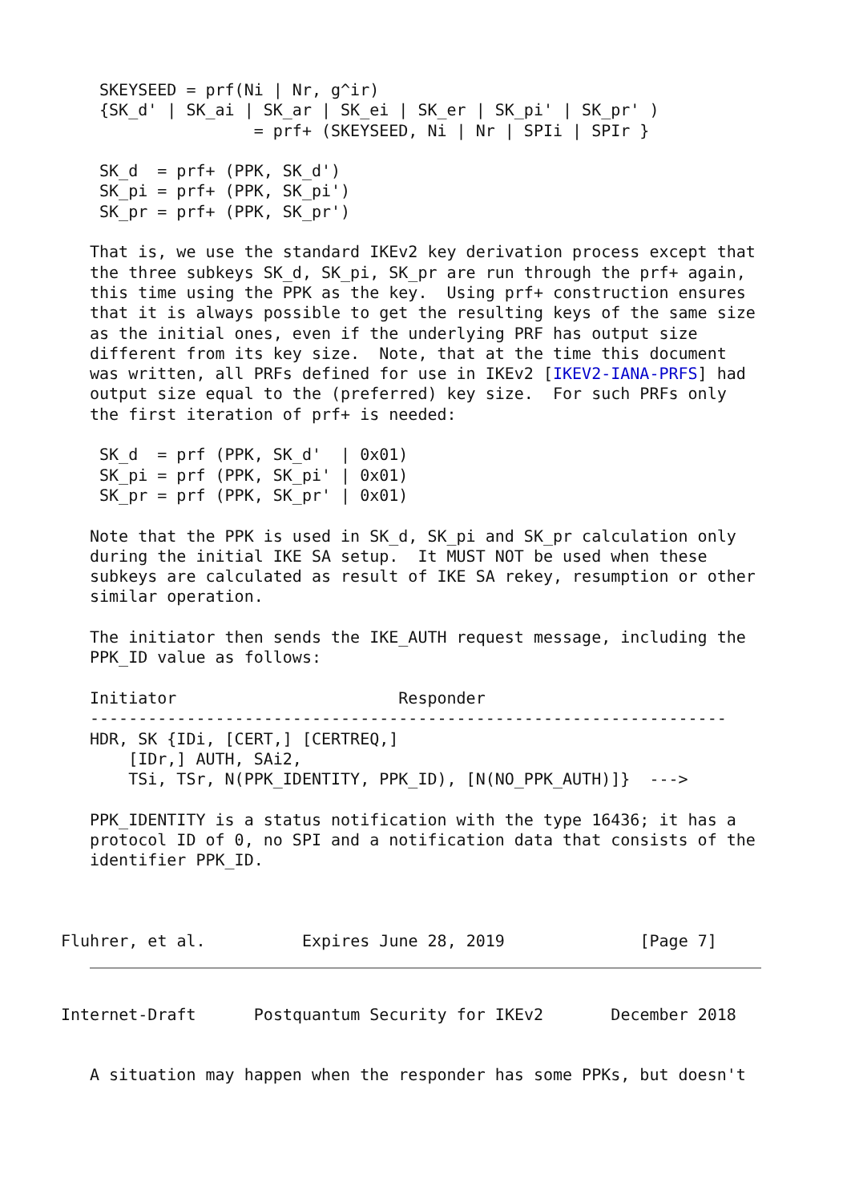SKEYSEED = prf(Ni | Nr, g^ir)
 {SK_d' | SK_ai | SK_ar | SK_ei | SK_er | SK_pi' | SK_pr' )
                 = prf+ (SKEYSEED, Ni | Nr | SPIi | SPIr }

 SK_d  = prf+ (PPK, SK_d')
 SK_pi = prf+ (PPK, SK_pi')
 SK_pr = prf+ (PPK, SK_pr')

That is, we use the standard IKEv2 key derivation process except that
the three subkeys SK_d, SK_pi, SK_pr are run through the prf+ again,
this time using the PPK as the key.  Using prf+ construction ensures
that it is always possible to get the resulting keys of the same size
as the initial ones, even if the underlying PRF has output size
different from its key size.  Note, that at the time this document
was written, all PRFs defined for use in IKEv2 [IKEV2-IANA-PRFS] had
output size equal to the (preferred) key size.  For such PRFs only
the first iteration of prf+ is needed:

 SK_d  = prf (PPK, SK_d'  | 0x01)
 SK_pi = prf (PPK, SK_pi' | 0x01)
 SK_pr = prf (PPK, SK_pr' | 0x01)

Note that the PPK is used in SK_d, SK_pi and SK_pr calculation only
during the initial IKE SA setup.  It MUST NOT be used when these
subkeys are calculated as result of IKE SA rekey, resumption or other
similar operation.

The initiator then sends the IKE_AUTH request message, including the
PPK_ID value as follows:

Initiator                       Responder
------------------------------------------------------------------
HDR, SK {IDi, [CERT,] [CERTREQ,]
    [IDr,] AUTH, SAi2,
    TSi, TSr, N(PPK_IDENTITY, PPK_ID), [N(NO_PPK_AUTH)]}  --->

PPK_IDENTITY is a status notification with the type 16436; it has a
protocol ID of 0, no SPI and a notification data that consists of the
identifier PPK_ID.
Fluhrer, et al.          Expires June 28, 2019              [Page 7]
Internet-Draft      Postquantum Security for IKEv2       December 2018
A situation may happen when the responder has some PPKs, but doesn't